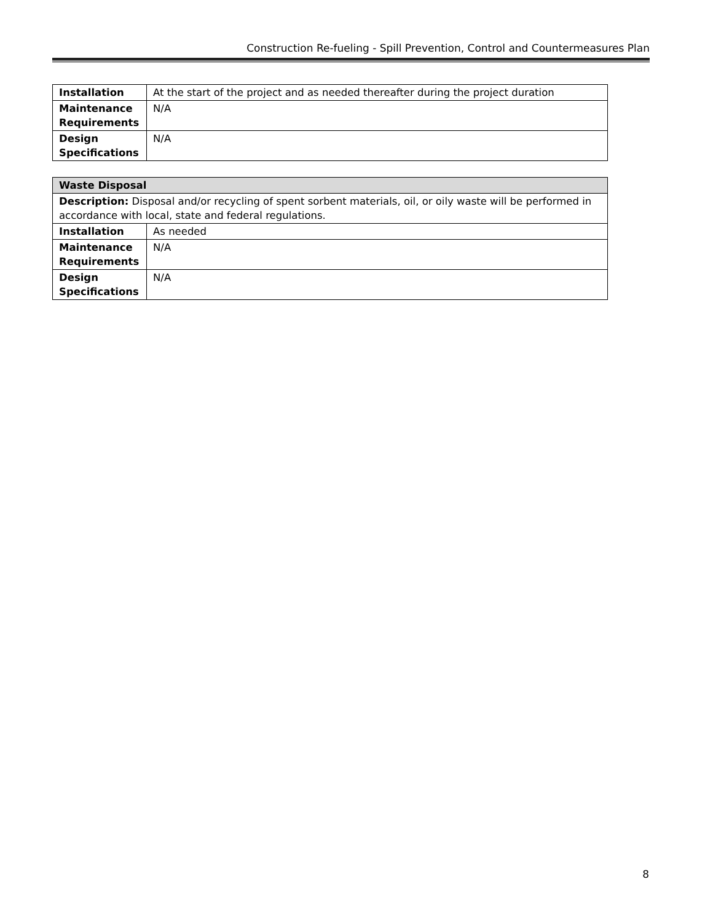Construction Re-fueling - Spill Prevention, Control and Countermeasures Plan
| Installation | At the start of the project and as needed thereafter during the project duration |
| Maintenance Requirements | N/A |
| Design Specifications | N/A |
| Waste Disposal | |
| Description: Disposal and/or recycling of spent sorbent materials, oil, or oily waste will be performed in accordance with local, state and federal regulations. | |
| Installation | As needed |
| Maintenance Requirements | N/A |
| Design Specifications | N/A |
8